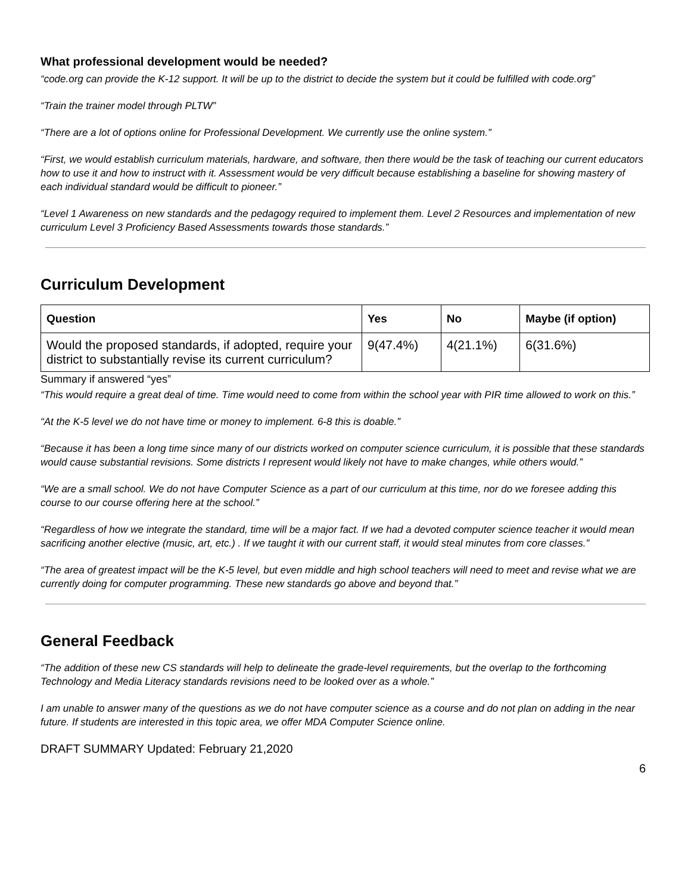What professional development would be needed?
“code.org can provide the K-12 support. It will be up to the district to decide the system but it could be fulfilled with code.org”
“Train the trainer model through PLTW”
“There are a lot of options online for Professional Development. We currently use the online system.”
“First, we would establish curriculum materials, hardware, and software, then there would be the task of teaching our current educators how to use it and how to instruct with it. Assessment would be very difficult because establishing a baseline for showing mastery of each individual standard would be difficult to pioneer.”
“Level 1 Awareness on new standards and the pedagogy required to implement them. Level 2 Resources and implementation of new curriculum Level 3 Proficiency Based Assessments towards those standards.”
Curriculum Development
| Question | Yes | No | Maybe (if option) |
| --- | --- | --- | --- |
| Would the proposed standards, if adopted, require your district to substantially revise its current curriculum? | 9(47.4%) | 4(21.1%) | 6(31.6%) |
Summary if answered “yes”
“This would require a great deal of time. Time would need to come from within the school year with PIR time allowed to work on this.”
“At the K-5 level we do not have time or money to implement. 6-8 this is doable.”
“Because it has been a long time since many of our districts worked on computer science curriculum, it is possible that these standards would cause substantial revisions. Some districts I represent would likely not have to make changes, while others would.”
“We are a small school. We do not have Computer Science as a part of our curriculum at this time, nor do we foresee adding this course to our course offering here at the school.”
“Regardless of how we integrate the standard, time will be a major fact. If we had a devoted computer science teacher it would mean sacrificing another elective (music, art, etc.) . If we taught it with our current staff, it would steal minutes from core classes.”
“The area of greatest impact will be the K-5 level, but even middle and high school teachers will need to meet and revise what we are currently doing for computer programming. These new standards go above and beyond that.”
General Feedback
“The addition of these new CS standards will help to delineate the grade-level requirements, but the overlap to the forthcoming Technology and Media Literacy standards revisions need to be looked over as a whole.”
I am unable to answer many of the questions as we do not have computer science as a course and do not plan on adding in the near future. If students are interested in this topic area, we offer MDA Computer Science online.
DRAFT SUMMARY Updated: February 21,2020
6